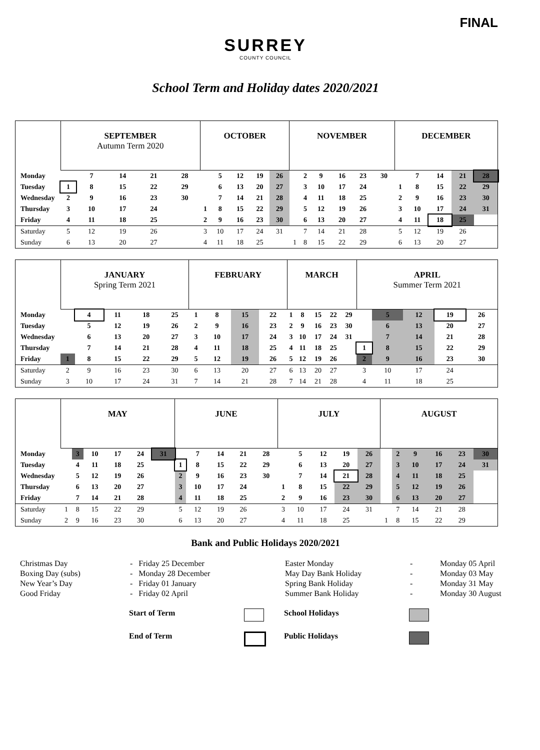FINAL
SURREY
COUNTY COUNCIL
School Term and Holiday dates 2020/2021
| | SEPTEMBER Autumn Term 2020 | | | | | OCTOBER | | | | | NOVEMBER | | | | | | DECEMBER | | | | |
| --- | --- | --- | --- | --- | --- | --- | --- | --- | --- | --- | --- | --- | --- | --- | --- | --- | --- | --- | --- | --- | --- |
| Monday | | 7 | 14 | 21 | 28 | | 5 | 12 | 19 | 26 | | 2 | 9 | 16 | 23 | 30 | | 7 | 14 | 21 | 28 |
| Tuesday | 1 | 8 | 15 | 22 | 29 | | 6 | 13 | 20 | 27 | | 3 | 10 | 17 | 24 | | 1 | 8 | 15 | 22 | 29 |
| Wednesday | 2 | 9 | 16 | 23 | 30 | | 7 | 14 | 21 | 28 | | 4 | 11 | 18 | 25 | | 2 | 9 | 16 | 23 | 30 |
| Thursday | 3 | 10 | 17 | 24 | | 1 | 8 | 15 | 22 | 29 | | 5 | 12 | 19 | 26 | | 3 | 10 | 17 | 24 | 31 |
| Friday | 4 | 11 | 18 | 25 | | 2 | 9 | 16 | 23 | 30 | | 6 | 13 | 20 | 27 | | 4 | 11 | 18 | 25 | |
| Saturday | 5 | 12 | 19 | 26 | | 3 | 10 | 17 | 24 | 31 | | 7 | 14 | 21 | 28 | | 5 | 12 | 19 | 26 | |
| Sunday | 6 | 13 | 20 | 27 | | 4 | 11 | 18 | 25 | | 1 | 8 | 15 | 22 | 29 | | 6 | 13 | 20 | 27 | |
| | JANUARY Spring Term 2021 | | | | | FEBRUARY | | | | | MARCH | | | | | APRIL Summer Term 2021 | | | | |
| --- | --- | --- | --- | --- | --- | --- | --- | --- | --- | --- | --- | --- | --- | --- | --- | --- | --- | --- | --- | --- |
| Monday | | 4 | 11 | 18 | 25 | 1 | 8 | 15 | 22 | | 1 | 8 | 15 | 22 | 29 | | 5 | 12 | 19 | 26 |
| Tuesday | | 5 | 12 | 19 | 26 | 2 | 9 | 16 | 23 | | 2 | 9 | 16 | 23 | 30 | | 6 | 13 | 20 | 27 |
| Wednesday | | 6 | 13 | 20 | 27 | 3 | 10 | 17 | 24 | | 3 | 10 | 17 | 24 | 31 | | 7 | 14 | 21 | 28 |
| Thursday | | 7 | 14 | 21 | 28 | 4 | 11 | 18 | 25 | | 4 | 11 | 18 | 25 | | 1 | 8 | 15 | 22 | 29 |
| Friday | 1 | 8 | 15 | 22 | 29 | 5 | 12 | 19 | 26 | | 5 | 12 | 19 | 26 | | 2 | 9 | 16 | 23 | 30 |
| Saturday | 2 | 9 | 16 | 23 | 30 | 6 | 13 | 20 | 27 | | 6 | 13 | 20 | 27 | | 3 | 10 | 17 | 24 | |
| Sunday | 3 | 10 | 17 | 24 | 31 | 7 | 14 | 21 | 28 | | 7 | 14 | 21 | 28 | | 4 | 11 | 18 | 25 | |
| | MAY | | | | | | JUNE | | | | | JULY | | | | | | AUGUST | | | | | |
| --- | --- | --- | --- | --- | --- | --- | --- | --- | --- | --- | --- | --- | --- | --- | --- | --- | --- | --- | --- | --- | --- | --- | --- |
| Monday | | 3 | 10 | 17 | 24 | 31 | | 7 | 14 | 21 | 28 | | 5 | 12 | 19 | 26 | | | 2 | 9 | 16 | 23 | 30 |
| Tuesday | | 4 | 11 | 18 | 25 | | 1 | 8 | 15 | 22 | 29 | | 6 | 13 | 20 | 27 | | | 3 | 10 | 17 | 24 | 31 |
| Wednesday | | 5 | 12 | 19 | 26 | | 2 | 9 | 16 | 23 | 30 | | 7 | 14 | 21 | 28 | | | 4 | 11 | 18 | 25 | |
| Thursday | | 6 | 13 | 20 | 27 | | 3 | 10 | 17 | 24 | | 1 | 8 | 15 | 22 | 29 | | | 5 | 12 | 19 | 26 | |
| Friday | | 7 | 14 | 21 | 28 | | 4 | 11 | 18 | 25 | | 2 | 9 | 16 | 23 | 30 | | | 6 | 13 | 20 | 27 | |
| Saturday | 1 | 8 | 15 | 22 | 29 | | 5 | 12 | 19 | 26 | | 3 | 10 | 17 | 24 | 31 | | | 7 | 14 | 21 | 28 | |
| Sunday | 2 | 9 | 16 | 23 | 30 | | 6 | 13 | 20 | 27 | | 4 | 11 | 18 | 25 | | | 1 | 8 | 15 | 22 | 29 | |
Bank and Public Holidays 2020/2021
Christmas Day
Boxing Day (subs)
New Year’s Day
Good Friday
- Friday 25 December
- Monday 28 December
- Friday 01 January
- Friday 02 April
Easter Monday
May Day Bank Holiday
Spring Bank Holiday
Summer Bank Holiday
-
-
-
-
Monday 05 April
Monday 03 May
Monday 31 May
Monday 30 August
Start of Term
School Holidays
End of Term
Public Holidays